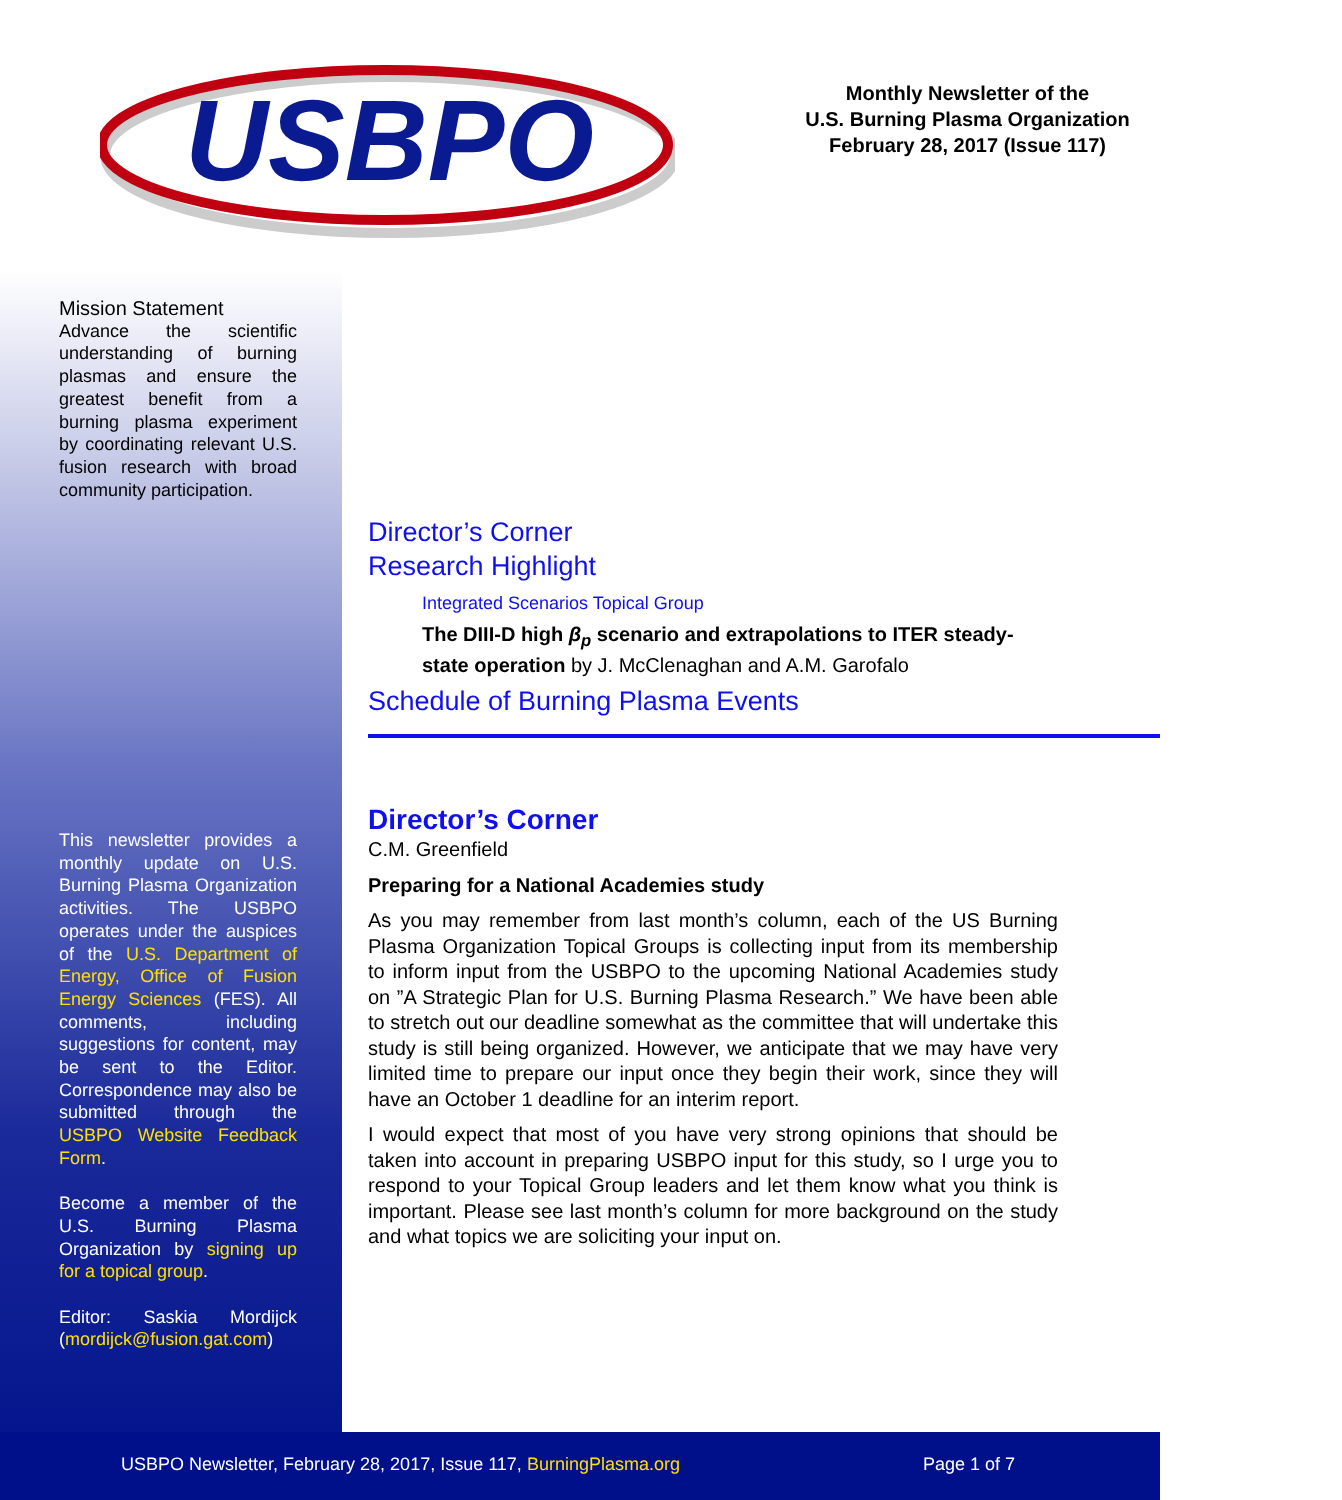USBPO
Monthly Newsletter of the
U.S. Burning Plasma Organization
February 28, 2017 (Issue 117)
Mission Statement
Advance the scientific understanding of burning plasmas and ensure the greatest benefit from a burning plasma experiment by coordinating relevant U.S. fusion research with broad community participation.
This newsletter provides a monthly update on U.S. Burning Plasma Organization activities. The USBPO operates under the auspices of the U.S. Department of Energy, Office of Fusion Energy Sciences (FES). All comments, including suggestions for content, may be sent to the Editor. Correspondence may also be submitted through the USBPO Website Feedback Form.
Become a member of the U.S. Burning Plasma Organization by signing up for a topical group.
Editor: Saskia Mordijck (mordijck@fusion.gat.com)
Director’s Corner
Research Highlight
Integrated Scenarios Topical Group
The DIII-D high β<sub>p</sub> scenario and extrapolations to ITER steady-state operation by J. McClenaghan and A.M. Garofalo
Schedule of Burning Plasma Events
Director’s Corner
C.M. Greenfield
Preparing for a National Academies study
As you may remember from last month’s column, each of the US Burning Plasma Organization Topical Groups is collecting input from its membership to inform input from the USBPO to the upcoming National Academies study on ”A Strategic Plan for U.S. Burning Plasma Research.” We have been able to stretch out our deadline somewhat as the committee that will undertake this study is still being organized. However, we anticipate that we may have very limited time to prepare our input once they begin their work, since they will have an October 1 deadline for an interim report.
I would expect that most of you have very strong opinions that should be taken into account in preparing USBPO input for this study, so I urge you to respond to your Topical Group leaders and let them know what you think is important. Please see last month’s column for more background on the study and what topics we are soliciting your input on.
USBPO Newsletter, February 28, 2017, Issue 117, BurningPlasma.org Page 1 of 7